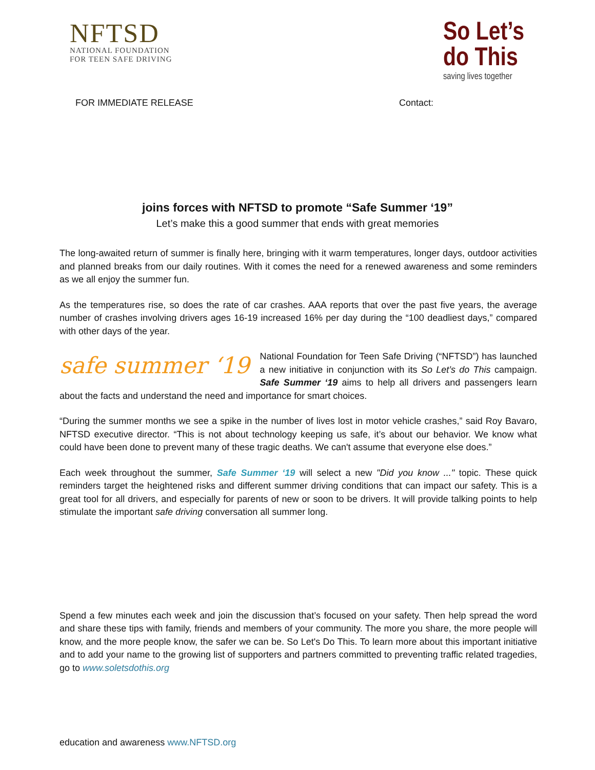NFTSD
NATIONAL FOUNDATION
FOR TEEN SAFE DRIVING
So Let’s
do This
saving lives together
FOR IMMEDIATE RELEASE Contact:
joins forces with NFTSD to promote “Safe Summer ‘19”
Let’s make this a good summer that ends with great memories
The long-awaited return of summer is finally here, bringing with it warm temperatures, longer days, outdoor activities and planned breaks from our daily routines. With it comes the need for a renewed awareness and some reminders as we all enjoy the summer fun.
As the temperatures rise, so does the rate of car crashes. AAA reports that over the past five years, the average number of crashes involving drivers ages 16-19 increased 16% per day during the “100 deadliest days,” compared with other days of the year.
safe summer ‘19 National Foundation for Teen Safe Driving (“NFTSD”) has launched a new initiative in conjunction with its So Let’s do This campaign. Safe Summer ‘19 aims to help all drivers and passengers learn about the facts and understand the need and importance for smart choices.
“During the summer months we see a spike in the number of lives lost in motor vehicle crashes,” said Roy Bavaro, NFTSD executive director. “This is not about technology keeping us safe, it’s about our behavior. We know what could have been done to prevent many of these tragic deaths. We can't assume that everyone else does.”
Each week throughout the summer, Safe Summer ‘19 will select a new "Did you know ..." topic. These quick reminders target the heightened risks and different summer driving conditions that can impact our safety. This is a great tool for all drivers, and especially for parents of new or soon to be drivers. It will provide talking points to help stimulate the important safe driving conversation all summer long.
Spend a few minutes each week and join the discussion that’s focused on your safety. Then help spread the word and share these tips with family, friends and members of your community. The more you share, the more people will know, and the more people know, the safer we can be. So Let's Do This. To learn more about this important initiative and to add your name to the growing list of supporters and partners committed to preventing traffic related tragedies, go to www.soletsdothis.org
education and awareness www.NFTSD.org